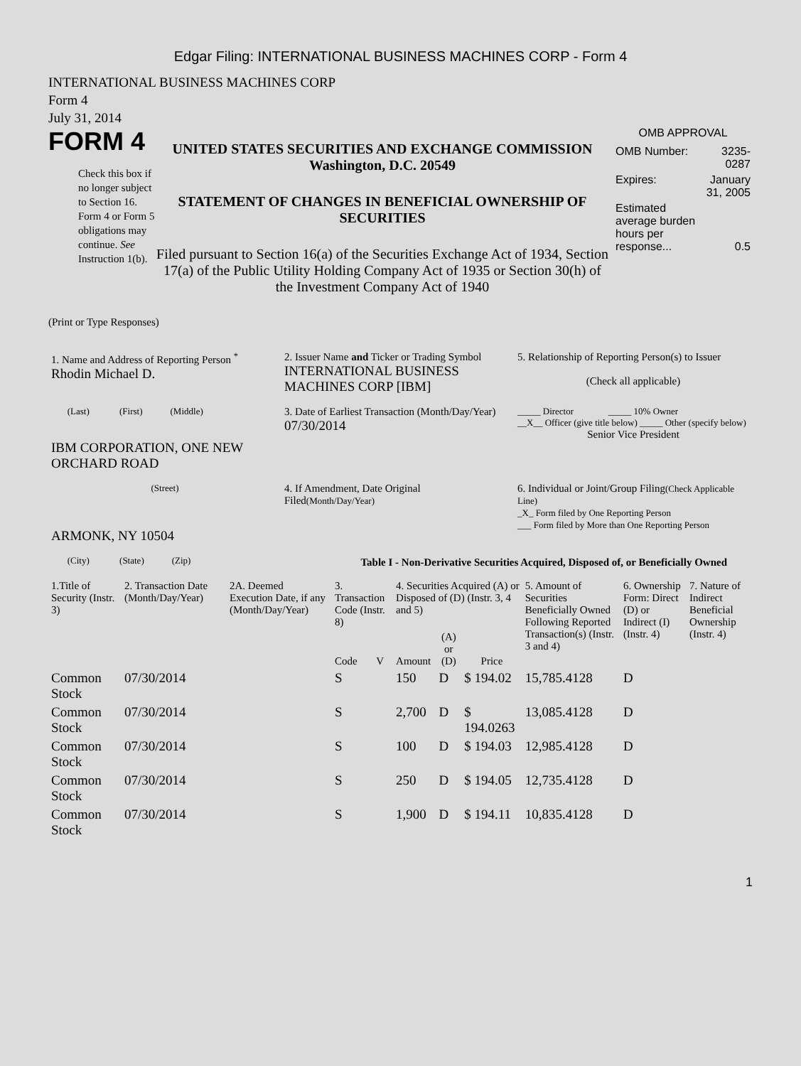Edgar Filing: INTERNATIONAL BUSINESS MACHINES CORP - Form 4
INTERNATIONAL BUSINESS MACHINES CORP
Form 4
July 31, 2014
FORM 4
Check this box if no longer subject to Section 16. Form 4 or Form 5 obligations may continue. See Instruction 1(b).
UNITED STATES SECURITIES AND EXCHANGE COMMISSION
Washington, D.C. 20549
STATEMENT OF CHANGES IN BENEFICIAL OWNERSHIP OF SECURITIES
Filed pursuant to Section 16(a) of the Securities Exchange Act of 1934, Section 17(a) of the Public Utility Holding Company Act of 1935 or Section 30(h) of the Investment Company Act of 1940
OMB APPROVAL
| OMB Number: | 3235-0287 |
| Expires: | January 31, 2005 |
| Estimated average burden hours per response... | 0.5 |
(Print or Type Responses)
| 1. Name and Address of Reporting Person <sup>*</sup> Rhodin Michael D. | 2. Issuer Name and Ticker or Trading Symbol INTERNATIONAL BUSINESS MACHINES CORP [IBM] | 5. Relationship of Reporting Person(s) to Issuer (Check all applicable) |
| (Last) (First) (Middle) IBM CORPORATION, ONE NEW ORCHARD ROAD | 3. Date of Earliest Transaction (Month/Day/Year) 07/30/2014 | _____ Director _____ 10% Owner __X__ Officer (give title below) _____ Other (specify below) Senior Vice President |
| (Street) ARMONK, NY 10504 (City) (State) (Zip) | 4. If Amendment, Date Original Filed (Month/Day/Year) | 6. Individual or Joint/Group Filing (Check Applicable Line) _X_ Form filed by One Reporting Person ___ Form filed by More than One Reporting Person |
Table I - Non-Derivative Securities Acquired, Disposed of, or Beneficially Owned
| 1.Title of Security (Instr. 3) | 2. Transaction Date (Month/Day/Year) | 2A. Deemed Execution Date, if any (Month/Day/Year) | 3. Transaction Code (Instr. 8) | | 4. Securities Acquired (A) or Disposed of (D) (Instr. 3, 4 and 5) | | | 5. Amount of Securities Beneficially Owned Following Reported Transaction(s) (Instr. 3 and 4) | 6. Ownership Form: Direct (D) or Indirect (I) (Instr. 4) | 7. Nature of Indirect Beneficial Ownership (Instr. 4) |
| --- | --- | --- | --- | --- | --- | --- | --- | --- | --- | --- |
| | | | Code | V | Amount | (A) or (D) | Price | | | |
| Common Stock | 07/30/2014 | | S | | 150 | D | $ 194.02 | 15,785.4128 | D | |
| Common Stock | 07/30/2014 | | S | | 2,700 | D | $ 194.0263 | 13,085.4128 | D | |
| Common Stock | 07/30/2014 | | S | | 100 | D | $ 194.03 | 12,985.4128 | D | |
| Common Stock | 07/30/2014 | | S | | 250 | D | $ 194.05 | 12,735.4128 | D | |
| Common Stock | 07/30/2014 | | S | | 1,900 | D | $ 194.11 | 10,835.4128 | D | |
1